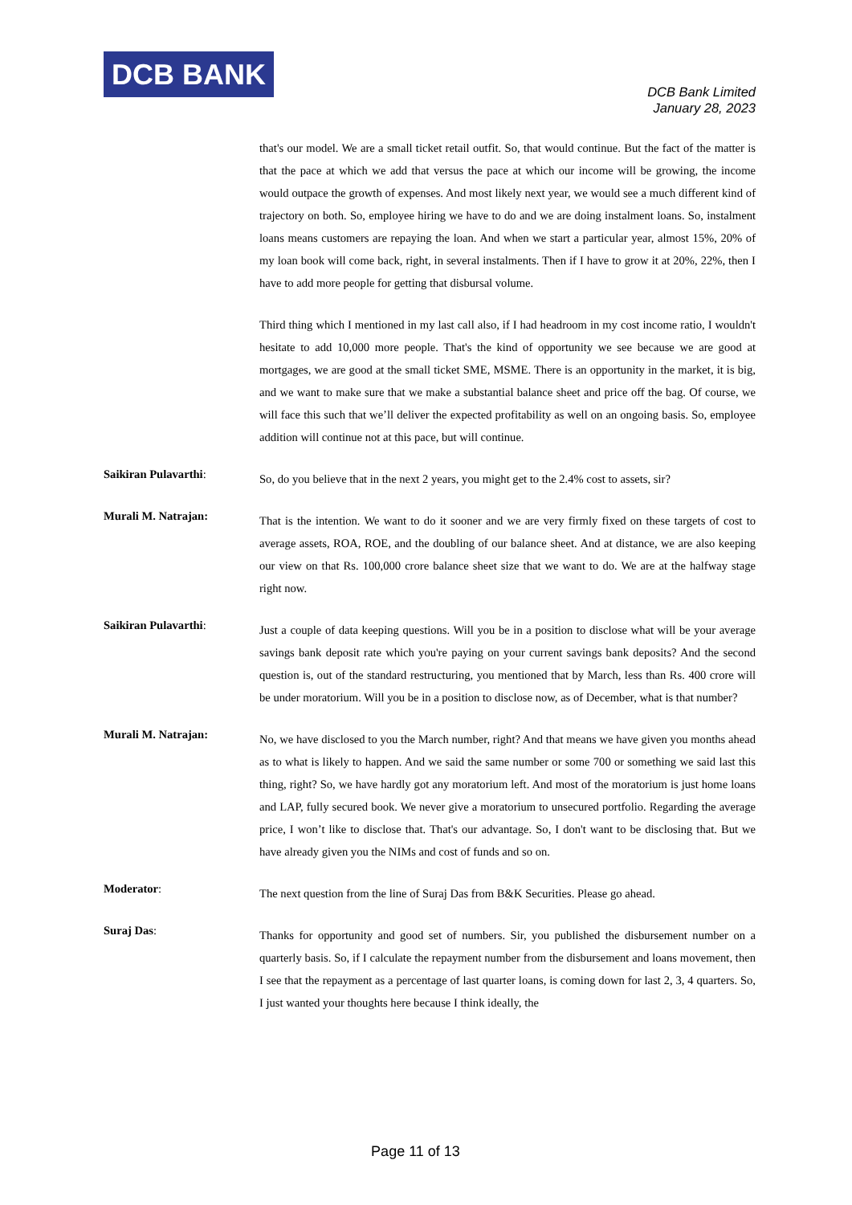DCB BANK
DCB Bank Limited
January 28, 2023
that's our model. We are a small ticket retail outfit. So, that would continue. But the fact of the matter is that the pace at which we add that versus the pace at which our income will be growing, the income would outpace the growth of expenses. And most likely next year, we would see a much different kind of trajectory on both. So, employee hiring we have to do and we are doing instalment loans. So, instalment loans means customers are repaying the loan. And when we start a particular year, almost 15%, 20% of my loan book will come back, right, in several instalments. Then if I have to grow it at 20%, 22%, then I have to add more people for getting that disbursal volume.
Third thing which I mentioned in my last call also, if I had headroom in my cost income ratio, I wouldn't hesitate to add 10,000 more people. That's the kind of opportunity we see because we are good at mortgages, we are good at the small ticket SME, MSME. There is an opportunity in the market, it is big, and we want to make sure that we make a substantial balance sheet and price off the bag. Of course, we will face this such that we’ll deliver the expected profitability as well on an ongoing basis. So, employee addition will continue not at this pace, but will continue.
Saikiran Pulavarthi:
So, do you believe that in the next 2 years, you might get to the 2.4% cost to assets, sir?
Murali M. Natrajan:
That is the intention. We want to do it sooner and we are very firmly fixed on these targets of cost to average assets, ROA, ROE, and the doubling of our balance sheet. And at distance, we are also keeping our view on that Rs. 100,000 crore balance sheet size that we want to do. We are at the halfway stage right now.
Saikiran Pulavarthi:
Just a couple of data keeping questions. Will you be in a position to disclose what will be your average savings bank deposit rate which you're paying on your current savings bank deposits? And the second question is, out of the standard restructuring, you mentioned that by March, less than Rs. 400 crore will be under moratorium. Will you be in a position to disclose now, as of December, what is that number?
Murali M. Natrajan:
No, we have disclosed to you the March number, right? And that means we have given you months ahead as to what is likely to happen. And we said the same number or some 700 or something we said last this thing, right? So, we have hardly got any moratorium left. And most of the moratorium is just home loans and LAP, fully secured book. We never give a moratorium to unsecured portfolio. Regarding the average price, I won’t like to disclose that. That's our advantage. So, I don't want to be disclosing that. But we have already given you the NIMs and cost of funds and so on.
Moderator:
The next question from the line of Suraj Das from B&K Securities. Please go ahead.
Suraj Das:
Thanks for opportunity and good set of numbers. Sir, you published the disbursement number on a quarterly basis. So, if I calculate the repayment number from the disbursement and loans movement, then I see that the repayment as a percentage of last quarter loans, is coming down for last 2, 3, 4 quarters. So, I just wanted your thoughts here because I think ideally, the
Page 11 of 13